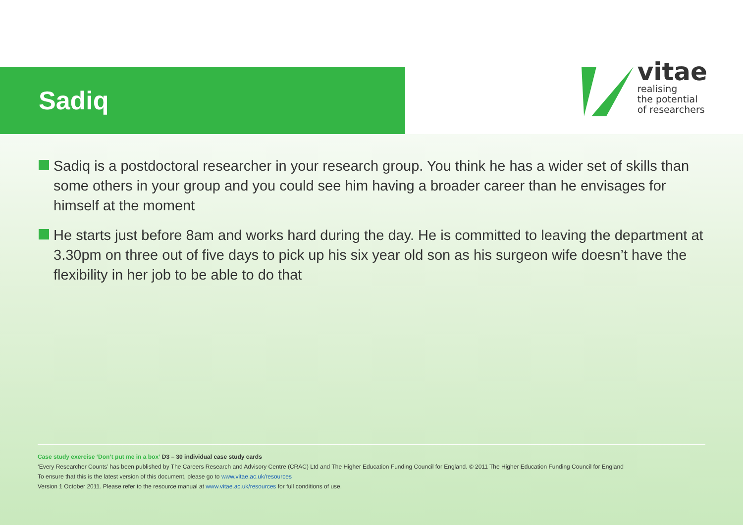Sadiq
vitae
realising
the potential
of researchers
Sadiq is a postdoctoral researcher in your research group. You think he has a wider set of skills than some others in your group and you could see him having a broader career than he envisages for himself at the moment
He starts just before 8am and works hard during the day. He is committed to leaving the department at 3.30pm on three out of five days to pick up his six year old son as his surgeon wife doesn’t have the flexibility in her job to be able to do that
Case study exercise ‘Don’t put me in a box’ D3 – 30 individual case study cards
‘Every Researcher Counts’ has been published by The Careers Research and Advisory Centre (CRAC) Ltd and The Higher Education Funding Council for England. © 2011 The Higher Education Funding Council for England
To ensure that this is the latest version of this document, please go to www.vitae.ac.uk/resources
Version 1 October 2011. Please refer to the resource manual at www.vitae.ac.uk/resources for full conditions of use.